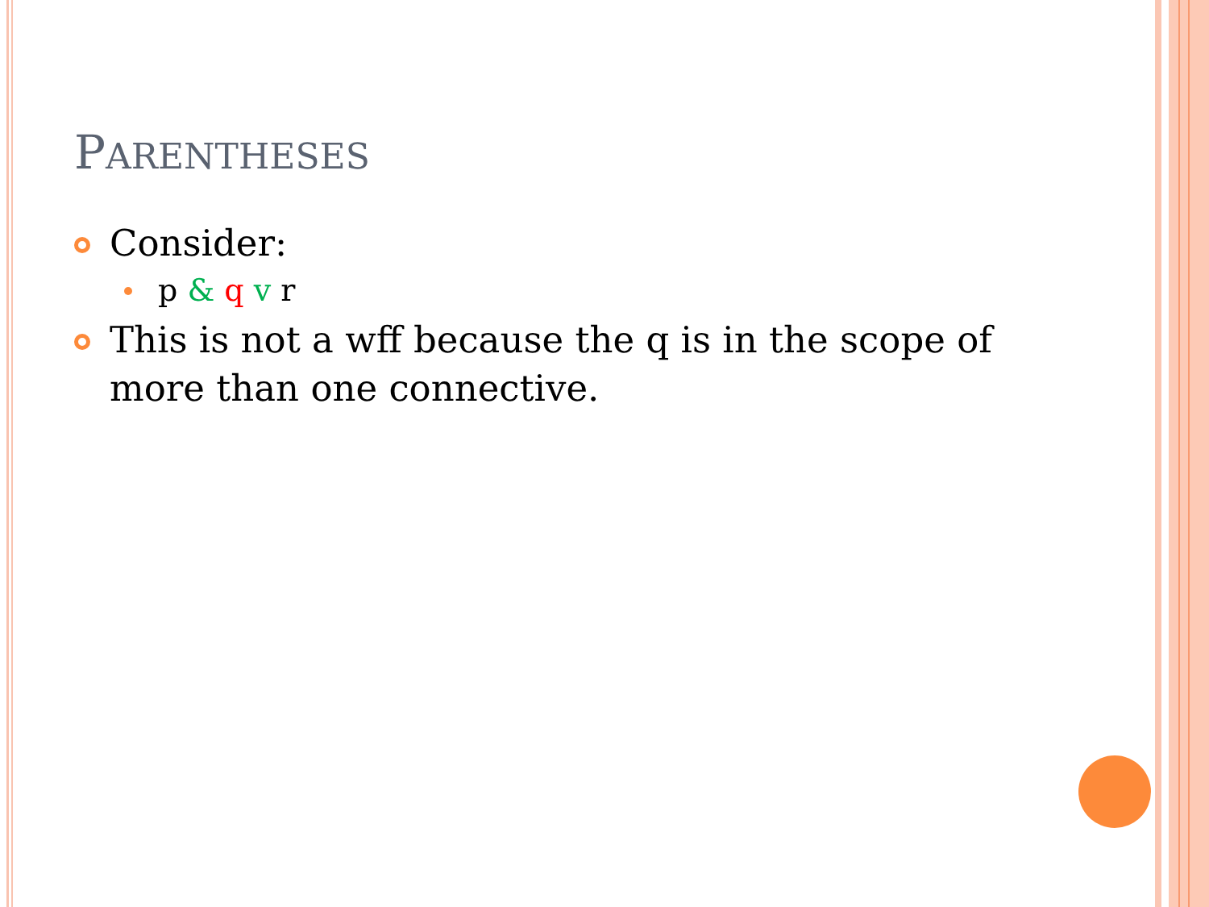PARENTHESES
Consider:
p & q v r
This is not a wff because the q is in the scope of more than one connective.